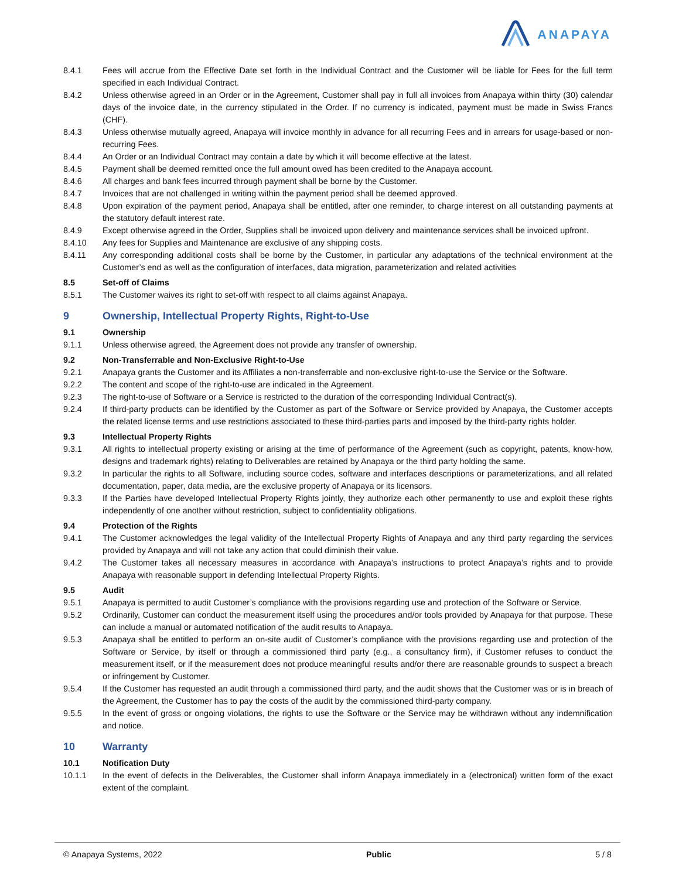ANAPAYA
8.4.1 Fees will accrue from the Effective Date set forth in the Individual Contract and the Customer will be liable for Fees for the full term specified in each Individual Contract.
8.4.2 Unless otherwise agreed in an Order or in the Agreement, Customer shall pay in full all invoices from Anapaya within thirty (30) calendar days of the invoice date, in the currency stipulated in the Order. If no currency is indicated, payment must be made in Swiss Francs (CHF).
8.4.3 Unless otherwise mutually agreed, Anapaya will invoice monthly in advance for all recurring Fees and in arrears for usage-based or non-recurring Fees.
8.4.4 An Order or an Individual Contract may contain a date by which it will become effective at the latest.
8.4.5 Payment shall be deemed remitted once the full amount owed has been credited to the Anapaya account.
8.4.6 All charges and bank fees incurred through payment shall be borne by the Customer.
8.4.7 Invoices that are not challenged in writing within the payment period shall be deemed approved.
8.4.8 Upon expiration of the payment period, Anapaya shall be entitled, after one reminder, to charge interest on all outstanding payments at the statutory default interest rate.
8.4.9 Except otherwise agreed in the Order, Supplies shall be invoiced upon delivery and maintenance services shall be invoiced upfront.
8.4.10 Any fees for Supplies and Maintenance are exclusive of any shipping costs.
8.4.11 Any corresponding additional costs shall be borne by the Customer, in particular any adaptations of the technical environment at the Customer’s end as well as the configuration of interfaces, data migration, parameterization and related activities
8.5 Set-off of Claims
8.5.1 The Customer waives its right to set-off with respect to all claims against Anapaya.
9 Ownership, Intellectual Property Rights, Right-to-Use
9.1 Ownership
9.1.1 Unless otherwise agreed, the Agreement does not provide any transfer of ownership.
9.2 Non-Transferrable and Non-Exclusive Right-to-Use
9.2.1 Anapaya grants the Customer and its Affiliates a non-transferrable and non-exclusive right-to-use the Service or the Software.
9.2.2 The content and scope of the right-to-use are indicated in the Agreement.
9.2.3 The right-to-use of Software or a Service is restricted to the duration of the corresponding Individual Contract(s).
9.2.4 If third-party products can be identified by the Customer as part of the Software or Service provided by Anapaya, the Customer accepts the related license terms and use restrictions associated to these third-parties parts and imposed by the third-party rights holder.
9.3 Intellectual Property Rights
9.3.1 All rights to intellectual property existing or arising at the time of performance of the Agreement (such as copyright, patents, know-how, designs and trademark rights) relating to Deliverables are retained by Anapaya or the third party holding the same.
9.3.2 In particular the rights to all Software, including source codes, software and interfaces descriptions or parameterizations, and all related documentation, paper, data media, are the exclusive property of Anapaya or its licensors.
9.3.3 If the Parties have developed Intellectual Property Rights jointly, they authorize each other permanently to use and exploit these rights independently of one another without restriction, subject to confidentiality obligations.
9.4 Protection of the Rights
9.4.1 The Customer acknowledges the legal validity of the Intellectual Property Rights of Anapaya and any third party regarding the services provided by Anapaya and will not take any action that could diminish their value.
9.4.2 The Customer takes all necessary measures in accordance with Anapaya's instructions to protect Anapaya’s rights and to provide Anapaya with reasonable support in defending Intellectual Property Rights.
9.5 Audit
9.5.1 Anapaya is permitted to audit Customer’s compliance with the provisions regarding use and protection of the Software or Service.
9.5.2 Ordinarily, Customer can conduct the measurement itself using the procedures and/or tools provided by Anapaya for that purpose. These can include a manual or automated notification of the audit results to Anapaya.
9.5.3 Anapaya shall be entitled to perform an on-site audit of Customer’s compliance with the provisions regarding use and protection of the Software or Service, by itself or through a commissioned third party (e.g., a consultancy firm), if Customer refuses to conduct the measurement itself, or if the measurement does not produce meaningful results and/or there are reasonable grounds to suspect a breach or infringement by Customer.
9.5.4 If the Customer has requested an audit through a commissioned third party, and the audit shows that the Customer was or is in breach of the Agreement, the Customer has to pay the costs of the audit by the commissioned third-party company.
9.5.5 In the event of gross or ongoing violations, the rights to use the Software or the Service may be withdrawn without any indemnification and notice.
10 Warranty
10.1 Notification Duty
10.1.1 In the event of defects in the Deliverables, the Customer shall inform Anapaya immediately in a (electronical) written form of the exact extent of the complaint.
© Anapaya Systems, 2022 Public 5 / 8